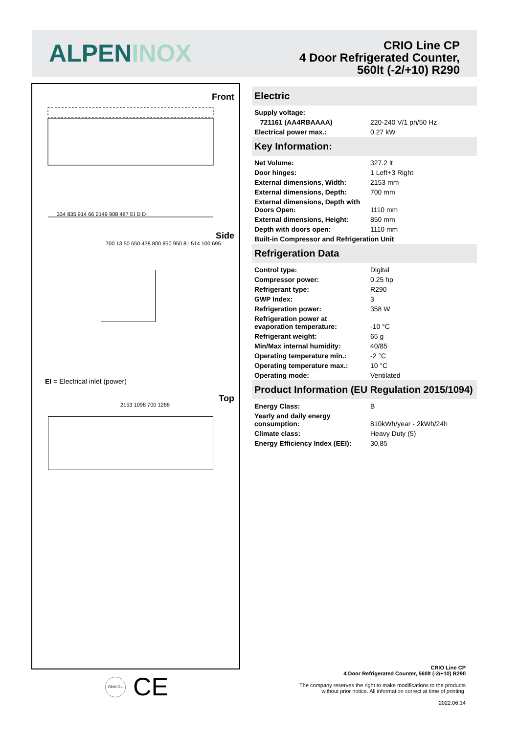ALPENINOX
CRIO Line CP
4 Door Refrigerated Counter,
560lt (-2/+10) R290
Front
334 835 914 66 2149 908 487 EI D D
Side
700 13 50 650 438 800 850 950 81 514 100 695
EI = Electrical inlet (power)
Top
2153 1098 700 1288
DNV-GL CE
Electric
| Supply voltage: | |
| 721161 (AA4RBAAAA) | 220-240 V/1 ph/50 Hz |
| Electrical power max.: | 0.27 kW |
Key Information:
| Net Volume: | 327.2 lt |
| Door hinges: | 1 Left+3 Right |
| External dimensions, Width: | 2153 mm |
| External dimensions, Depth: | 700 mm |
| External dimensions, Depth with Doors Open: | 1110 mm |
| External dimensions, Height: | 850 mm |
| Depth with doors open: | 1110 mm |
| Built-in Compressor and Refrigeration Unit | |
Refrigeration Data
| Control type: | Digital |
| Compressor power: | 0.25 hp |
| Refrigerant type: | R290 |
| GWP Index: | 3 |
| Refrigeration power: | 358 W |
| Refrigeration power at evaporation temperature: | -10 °C |
| Refrigerant weight: | 65 g |
| Min/Max internal humidity: | 40/85 |
| Operating temperature min.: | -2 °C |
| Operating temperature max.: | 10 °C |
| Operating mode: | Ventilated |
Product Information (EU Regulation 2015/1094)
| Energy Class: | B |
| Yearly and daily energy consumption: | 810kWh/year - 2kWh/24h |
| Climate class: | Heavy Duty (5) |
| Energy Efficiency Index (EEI): | 30,85 |
CRIO Line CP
4 Door Refrigerated Counter, 560lt (-2/+10) R290
The company reserves the right to make modifications to the products
without prior notice. All information correct at time of printing.
2022.06.14